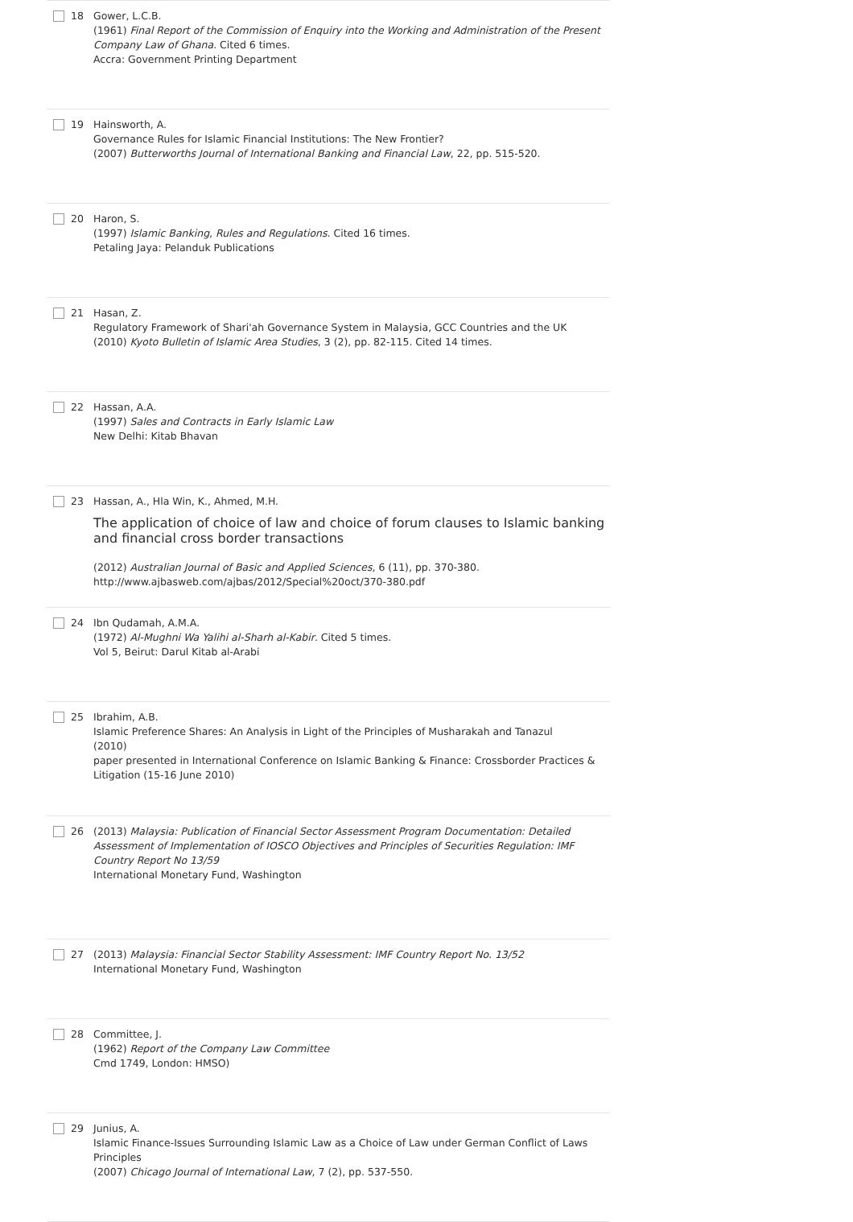18 Gower, L.C.B.
(1961) Final Report of the Commission of Enquiry into the Working and Administration of the Present Company Law of Ghana. Cited 6 times.
Accra: Government Printing Department
19 Hainsworth, A.
Governance Rules for Islamic Financial Institutions: The New Frontier?
(2007) Butterworths Journal of International Banking and Financial Law, 22, pp. 515-520.
20 Haron, S.
(1997) Islamic Banking, Rules and Regulations. Cited 16 times.
Petaling Jaya: Pelanduk Publications
21 Hasan, Z.
Regulatory Framework of Shari'ah Governance System in Malaysia, GCC Countries and the UK
(2010) Kyoto Bulletin of Islamic Area Studies, 3 (2), pp. 82-115. Cited 14 times.
22 Hassan, A.A.
(1997) Sales and Contracts in Early Islamic Law
New Delhi: Kitab Bhavan
23 Hassan, A., Hla Win, K., Ahmed, M.H.
The application of choice of law and choice of forum clauses to Islamic banking and financial cross border transactions
(2012) Australian Journal of Basic and Applied Sciences, 6 (11), pp. 370-380.
http://www.ajbasweb.com/ajbas/2012/Special%20oct/370-380.pdf
24 Ibn Qudamah, A.M.A.
(1972) Al-Mughni Wa Yalihi al-Sharh al-Kabir. Cited 5 times.
Vol 5, Beirut: Darul Kitab al-Arabi
25 Ibrahim, A.B.
Islamic Preference Shares: An Analysis in Light of the Principles of Musharakah and Tanazul
(2010)
paper presented in International Conference on Islamic Banking & Finance: Crossborder Practices & Litigation (15-16 June 2010)
26 (2013) Malaysia: Publication of Financial Sector Assessment Program Documentation: Detailed Assessment of Implementation of IOSCO Objectives and Principles of Securities Regulation: IMF Country Report No 13/59
International Monetary Fund, Washington
27 (2013) Malaysia: Financial Sector Stability Assessment: IMF Country Report No. 13/52
International Monetary Fund, Washington
28 Committee, J.
(1962) Report of the Company Law Committee
Cmd 1749, London: HMSO)
29 Junius, A.
Islamic Finance-Issues Surrounding Islamic Law as a Choice of Law under German Conflict of Laws Principles
(2007) Chicago Journal of International Law, 7 (2), pp. 537-550.